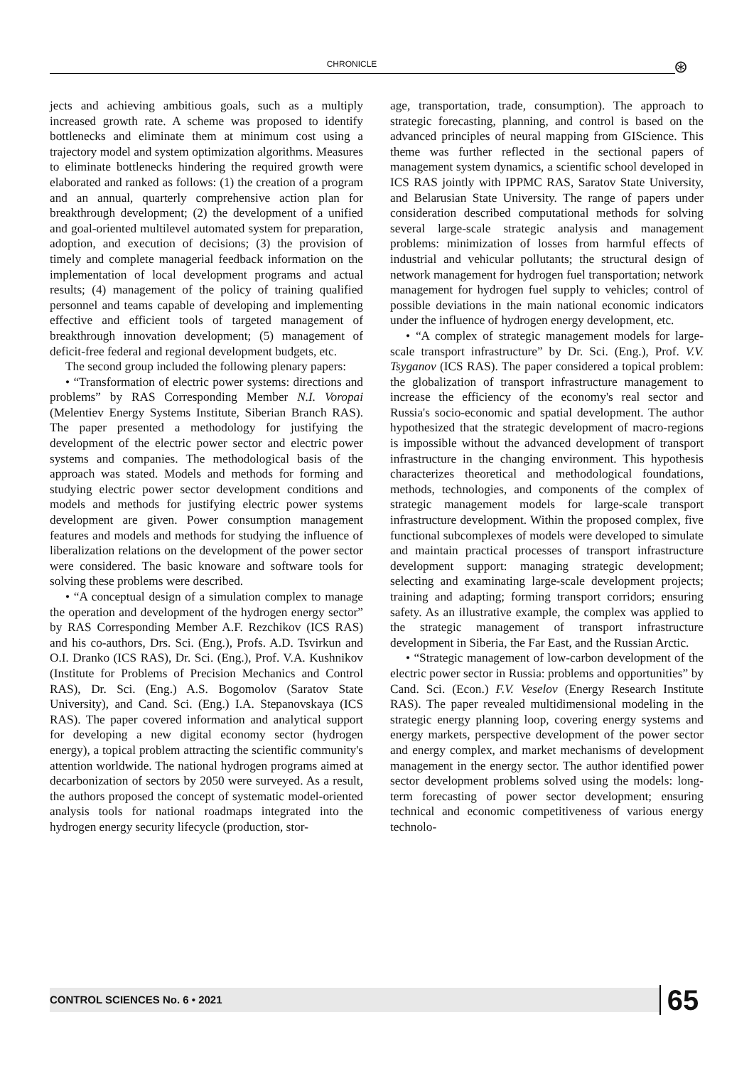CHRONICLE ⊛
jects and achieving ambitious goals, such as a multiply increased growth rate. A scheme was proposed to identify bottlenecks and eliminate them at minimum cost using a trajectory model and system optimization algorithms. Measures to eliminate bottlenecks hindering the required growth were elaborated and ranked as follows: (1) the creation of a program and an annual, quarterly comprehensive action plan for breakthrough development; (2) the development of a unified and goal-oriented multilevel automated system for preparation, adoption, and execution of decisions; (3) the provision of timely and complete managerial feedback information on the implementation of local development programs and actual results; (4) management of the policy of training qualified personnel and teams capable of developing and implementing effective and efficient tools of targeted management of breakthrough innovation development; (5) management of deficit-free federal and regional development budgets, etc.
The second group included the following plenary papers:
• “Transformation of electric power systems: directions and problems” by RAS Corresponding Member N.I. Voropai (Melentiev Energy Systems Institute, Siberian Branch RAS). The paper presented a methodology for justifying the development of the electric power sector and electric power systems and companies. The methodological basis of the approach was stated. Models and methods for forming and studying electric power sector development conditions and models and methods for justifying electric power systems development are given. Power consumption management features and models and methods for studying the influence of liberalization relations on the development of the power sector were considered. The basic knoware and software tools for solving these problems were described.
• “A conceptual design of a simulation complex to manage the operation and development of the hydrogen energy sector” by RAS Corresponding Member A.F. Rezchikov (ICS RAS) and his co-authors, Drs. Sci. (Eng.), Profs. A.D. Tsvirkun and O.I. Dranko (ICS RAS), Dr. Sci. (Eng.), Prof. V.A. Kushnikov (Institute for Problems of Precision Mechanics and Control RAS), Dr. Sci. (Eng.) A.S. Bogomolov (Saratov State University), and Cand. Sci. (Eng.) I.A. Stepanovskaya (ICS RAS). The paper covered information and analytical support for developing a new digital economy sector (hydrogen energy), a topical problem attracting the scientific community's attention worldwide. The national hydrogen programs aimed at decarbonization of sectors by 2050 were surveyed. As a result, the authors proposed the concept of systematic model-oriented analysis tools for national roadmaps integrated into the hydrogen energy security lifecycle (production, stor-
age, transportation, trade, consumption). The approach to strategic forecasting, planning, and control is based on the advanced principles of neural mapping from GIScience. This theme was further reflected in the sectional papers of management system dynamics, a scientific school developed in ICS RAS jointly with IPPMC RAS, Saratov State University, and Belarusian State University. The range of papers under consideration described computational methods for solving several large-scale strategic analysis and management problems: minimization of losses from harmful effects of industrial and vehicular pollutants; the structural design of network management for hydrogen fuel transportation; network management for hydrogen fuel supply to vehicles; control of possible deviations in the main national economic indicators under the influence of hydrogen energy development, etc.
• “A complex of strategic management models for large-scale transport infrastructure” by Dr. Sci. (Eng.), Prof. V.V. Tsyganov (ICS RAS). The paper considered a topical problem: the globalization of transport infrastructure management to increase the efficiency of the economy's real sector and Russia's socio-economic and spatial development. The author hypothesized that the strategic development of macro-regions is impossible without the advanced development of transport infrastructure in the changing environment. This hypothesis characterizes theoretical and methodological foundations, methods, technologies, and components of the complex of strategic management models for large-scale transport infrastructure development. Within the proposed complex, five functional subcomplexes of models were developed to simulate and maintain practical processes of transport infrastructure development support: managing strategic development; selecting and examinating large-scale development projects; training and adapting; forming transport corridors; ensuring safety. As an illustrative example, the complex was applied to the strategic management of transport infrastructure development in Siberia, the Far East, and the Russian Arctic.
• “Strategic management of low-carbon development of the electric power sector in Russia: problems and opportunities” by Cand. Sci. (Econ.) F.V. Veselov (Energy Research Institute RAS). The paper revealed multidimensional modeling in the strategic energy planning loop, covering energy systems and energy markets, perspective development of the power sector and energy complex, and market mechanisms of development management in the energy sector. The author identified power sector development problems solved using the models: long-term forecasting of power sector development; ensuring technical and economic competitiveness of various energy technolo-
CONTROL SCIENCES No. 6 • 2021 65